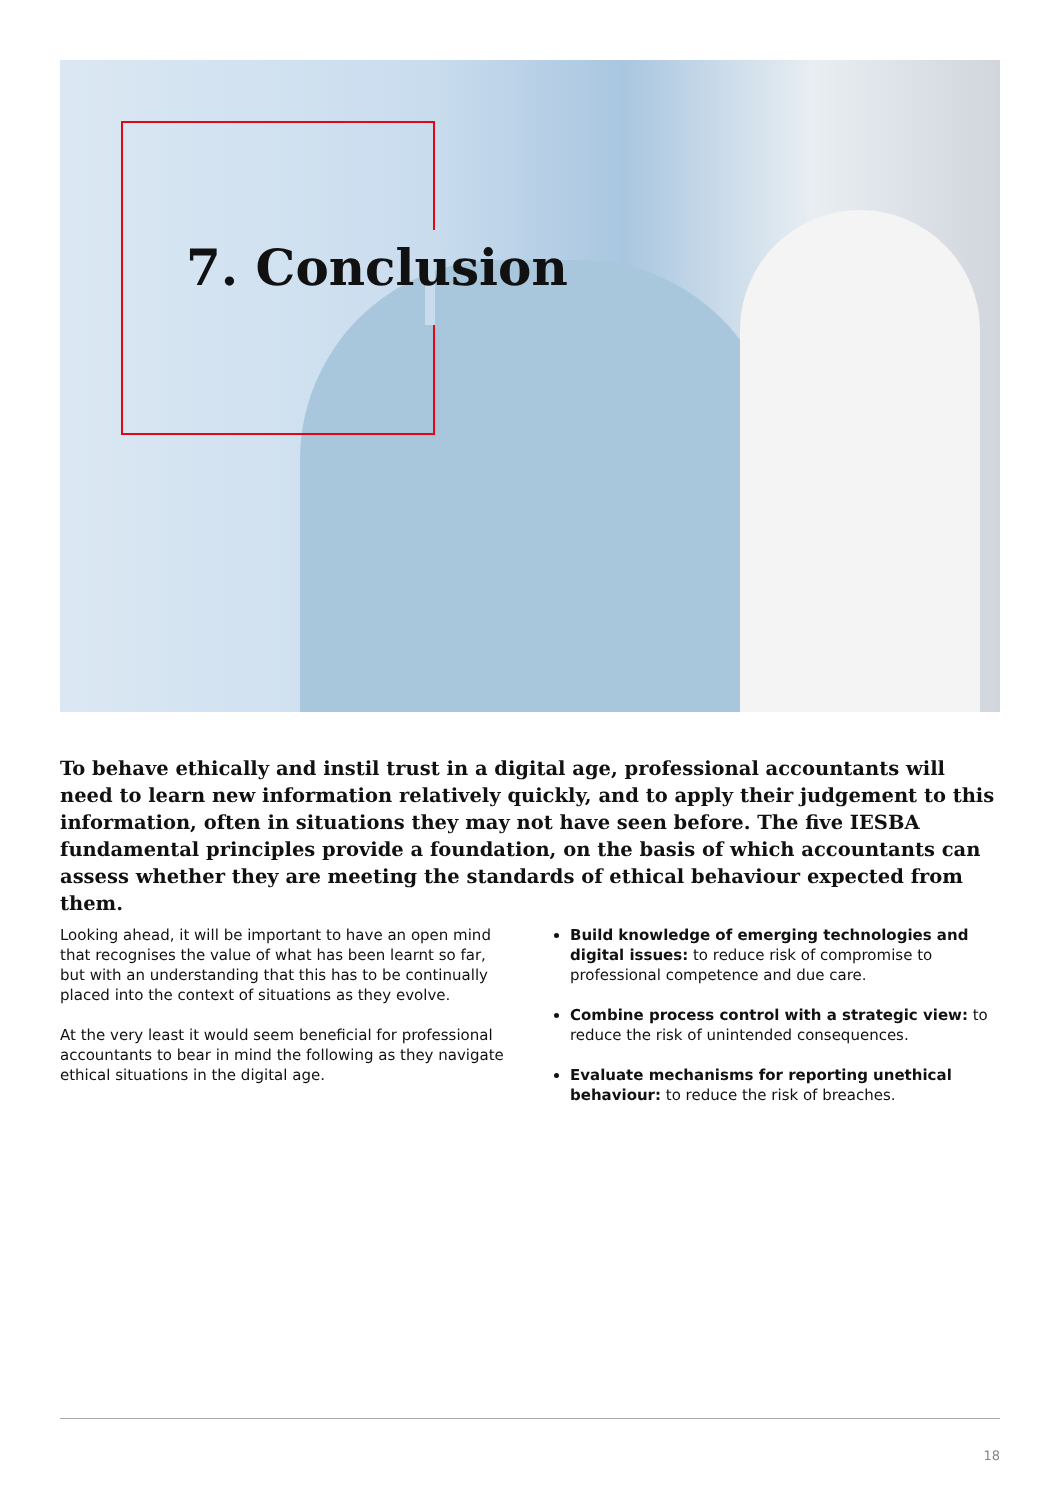7. Conclusion
To behave ethically and instil trust in a digital age, professional accountants will need to learn new information relatively quickly, and to apply their judgement to this information, often in situations they may not have seen before. The five IESBA fundamental principles provide a foundation, on the basis of which accountants can assess whether they are meeting the standards of ethical behaviour expected from them.
Looking ahead, it will be important to have an open mind that recognises the value of what has been learnt so far, but with an understanding that this has to be continually placed into the context of situations as they evolve.
At the very least it would seem beneficial for professional accountants to bear in mind the following as they navigate ethical situations in the digital age.
Build knowledge of emerging technologies and digital issues: to reduce risk of compromise to professional competence and due care.
Combine process control with a strategic view: to reduce the risk of unintended consequences.
Evaluate mechanisms for reporting unethical behaviour: to reduce the risk of breaches.
18